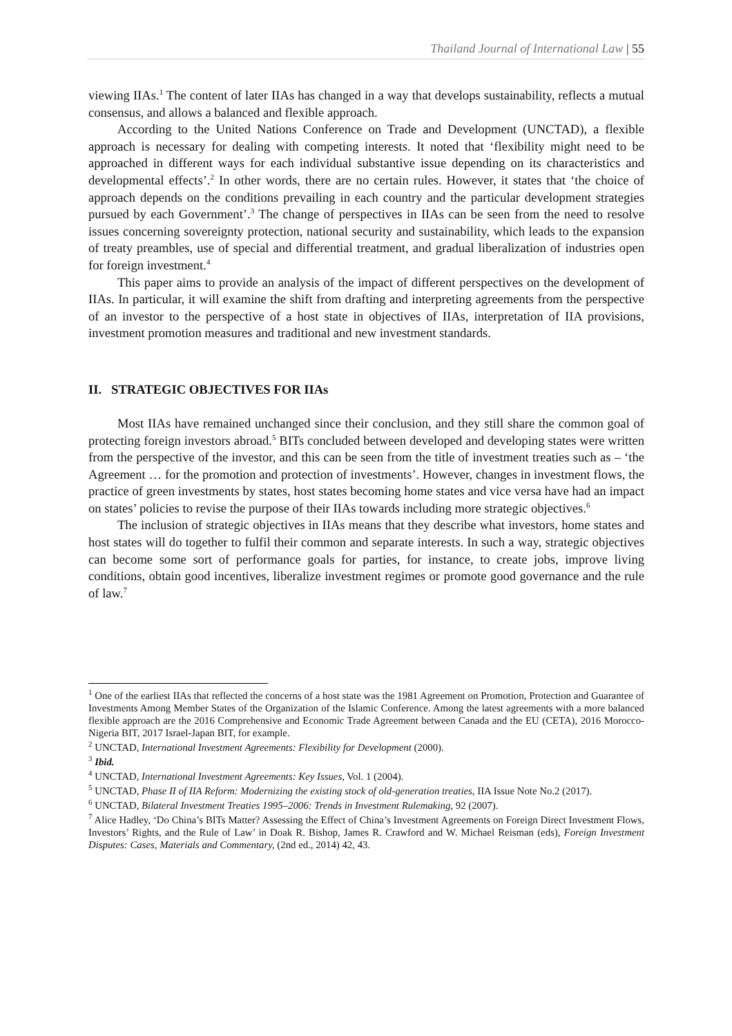Thailand Journal of International Law | 55
viewing IIAs.<sup>1</sup> The content of later IIAs has changed in a way that develops sustainability, reflects a mutual consensus, and allows a balanced and flexible approach.
According to the United Nations Conference on Trade and Development (UNCTAD), a flexible approach is necessary for dealing with competing interests. It noted that ‘flexibility might need to be approached in different ways for each individual substantive issue depending on its characteristics and developmental effects’.<sup>2</sup> In other words, there are no certain rules. However, it states that ‘the choice of approach depends on the conditions prevailing in each country and the particular development strategies pursued by each Government’.<sup>3</sup> The change of perspectives in IIAs can be seen from the need to resolve issues concerning sovereignty protection, national security and sustainability, which leads to the expansion of treaty preambles, use of special and differential treatment, and gradual liberalization of industries open for foreign investment.<sup>4</sup>
This paper aims to provide an analysis of the impact of different perspectives on the development of IIAs. In particular, it will examine the shift from drafting and interpreting agreements from the perspective of an investor to the perspective of a host state in objectives of IIAs, interpretation of IIA provisions, investment promotion measures and traditional and new investment standards.
II. STRATEGIC OBJECTIVES FOR IIAs
Most IIAs have remained unchanged since their conclusion, and they still share the common goal of protecting foreign investors abroad.<sup>5</sup> BITs concluded between developed and developing states were written from the perspective of the investor, and this can be seen from the title of investment treaties such as – ‘the Agreement … for the promotion and protection of investments’. However, changes in investment flows, the practice of green investments by states, host states becoming home states and vice versa have had an impact on states’ policies to revise the purpose of their IIAs towards including more strategic objectives.<sup>6</sup>
The inclusion of strategic objectives in IIAs means that they describe what investors, home states and host states will do together to fulfil their common and separate interests. In such a way, strategic objectives can become some sort of performance goals for parties, for instance, to create jobs, improve living conditions, obtain good incentives, liberalize investment regimes or promote good governance and the rule of law.<sup>7</sup>
<sup>1</sup> One of the earliest IIAs that reflected the concerns of a host state was the 1981 Agreement on Promotion, Protection and Guarantee of Investments Among Member States of the Organization of the Islamic Conference. Among the latest agreements with a more balanced flexible approach are the 2016 Comprehensive and Economic Trade Agreement between Canada and the EU (CETA), 2016 Morocco-Nigeria BIT, 2017 Israel-Japan BIT, for example.
<sup>2</sup> UNCTAD, International Investment Agreements: Flexibility for Development (2000).
<sup>3</sup> Ibid.
<sup>4</sup> UNCTAD, International Investment Agreements: Key Issues, Vol. 1 (2004).
<sup>5</sup> UNCTAD, Phase II of IIA Reform: Modernizing the existing stock of old-generation treaties, IIA Issue Note No.2 (2017).
<sup>6</sup> UNCTAD, Bilateral Investment Treaties 1995–2006: Trends in Investment Rulemaking, 92 (2007).
<sup>7</sup> Alice Hadley, ‘Do China’s BITs Matter? Assessing the Effect of China’s Investment Agreements on Foreign Direct Investment Flows, Investors’ Rights, and the Rule of Law’ in Doak R. Bishop, James R. Crawford and W. Michael Reisman (eds), Foreign Investment Disputes: Cases, Materials and Commentary, (2nd ed., 2014) 42, 43.